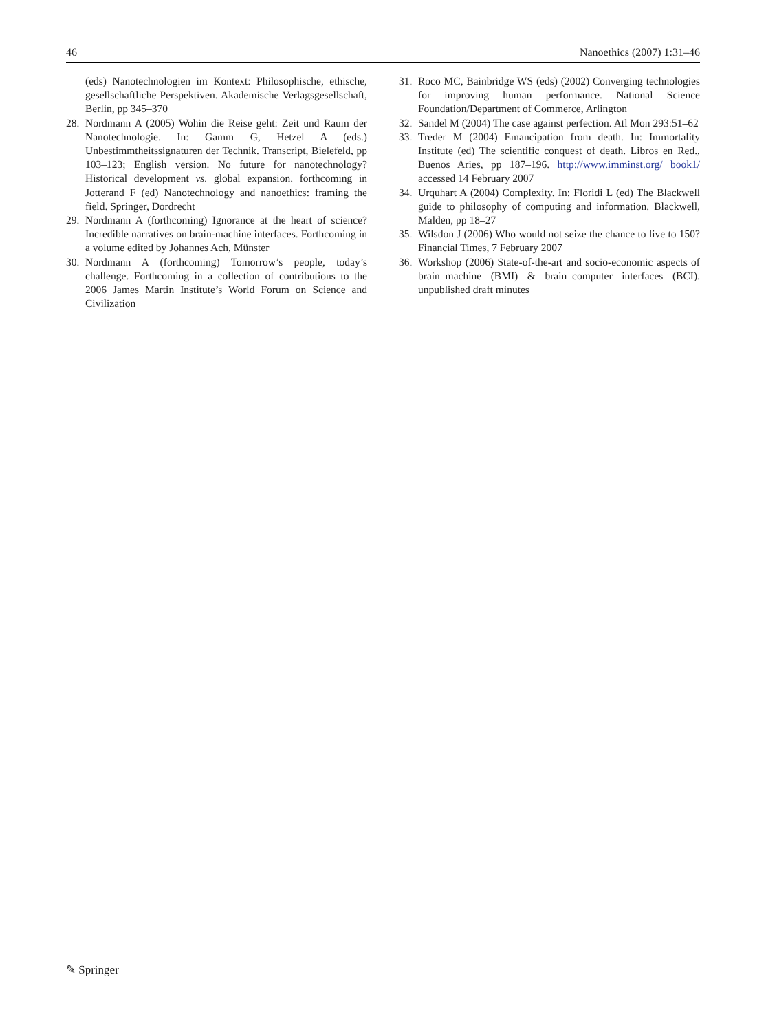46 Nanoethics (2007) 1:31–46
(eds) Nanotechnologien im Kontext: Philosophische, ethische, gesellschaftliche Perspektiven. Akademische Verlagsgesellschaft, Berlin, pp 345–370
28. Nordmann A (2005) Wohin die Reise geht: Zeit und Raum der Nanotechnologie. In: Gamm G, Hetzel A (eds.) Unbestimmtheitssignaturen der Technik. Transcript, Bielefeld, pp 103–123; English version. No future for nanotechnology? Historical development vs. global expansion. forthcoming in Jotterand F (ed) Nanotechnology and nanoethics: framing the field. Springer, Dordrecht
29. Nordmann A (forthcoming) Ignorance at the heart of science? Incredible narratives on brain-machine interfaces. Forthcoming in a volume edited by Johannes Ach, Münster
30. Nordmann A (forthcoming) Tomorrow’s people, today’s challenge. Forthcoming in a collection of contributions to the 2006 James Martin Institute’s World Forum on Science and Civilization
31. Roco MC, Bainbridge WS (eds) (2002) Converging technologies for improving human performance. National Science Foundation/Department of Commerce, Arlington
32. Sandel M (2004) The case against perfection. Atl Mon 293:51–62
33. Treder M (2004) Emancipation from death. In: Immortality Institute (ed) The scientific conquest of death. Libros en Red., Buenos Aries, pp 187–196. http://www.imminst.org/ book1/ accessed 14 February 2007
34. Urquhart A (2004) Complexity. In: Floridi L (ed) The Blackwell guide to philosophy of computing and information. Blackwell, Malden, pp 18–27
35. Wilsdon J (2006) Who would not seize the chance to live to 150? Financial Times, 7 February 2007
36. Workshop (2006) State-of-the-art and socio-economic aspects of brain–machine (BMI) & brain–computer interfaces (BCI). unpublished draft minutes
✎ Springer